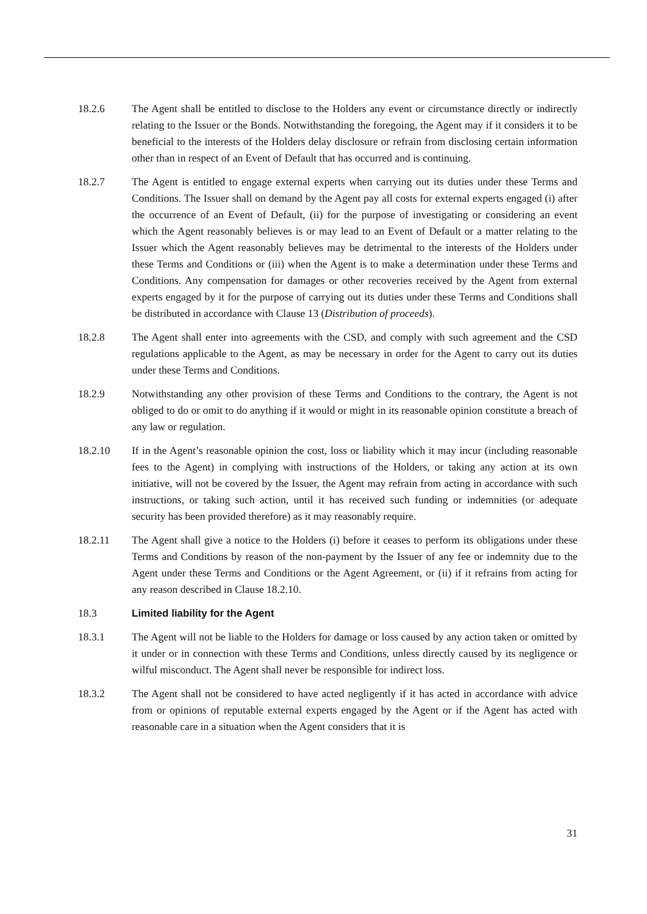18.2.6 The Agent shall be entitled to disclose to the Holders any event or circumstance directly or indirectly relating to the Issuer or the Bonds. Notwithstanding the foregoing, the Agent may if it considers it to be beneficial to the interests of the Holders delay disclosure or refrain from disclosing certain information other than in respect of an Event of Default that has occurred and is continuing.
18.2.7 The Agent is entitled to engage external experts when carrying out its duties under these Terms and Conditions. The Issuer shall on demand by the Agent pay all costs for external experts engaged (i) after the occurrence of an Event of Default, (ii) for the purpose of investigating or considering an event which the Agent reasonably believes is or may lead to an Event of Default or a matter relating to the Issuer which the Agent reasonably believes may be detrimental to the interests of the Holders under these Terms and Conditions or (iii) when the Agent is to make a determination under these Terms and Conditions. Any compensation for damages or other recoveries received by the Agent from external experts engaged by it for the purpose of carrying out its duties under these Terms and Conditions shall be distributed in accordance with Clause 13 (Distribution of proceeds).
18.2.8 The Agent shall enter into agreements with the CSD, and comply with such agreement and the CSD regulations applicable to the Agent, as may be necessary in order for the Agent to carry out its duties under these Terms and Conditions.
18.2.9 Notwithstanding any other provision of these Terms and Conditions to the contrary, the Agent is not obliged to do or omit to do anything if it would or might in its reasonable opinion constitute a breach of any law or regulation.
18.2.10 If in the Agent’s reasonable opinion the cost, loss or liability which it may incur (including reasonable fees to the Agent) in complying with instructions of the Holders, or taking any action at its own initiative, will not be covered by the Issuer, the Agent may refrain from acting in accordance with such instructions, or taking such action, until it has received such funding or indemnities (or adequate security has been provided therefore) as it may reasonably require.
18.2.11 The Agent shall give a notice to the Holders (i) before it ceases to perform its obligations under these Terms and Conditions by reason of the non-payment by the Issuer of any fee or indemnity due to the Agent under these Terms and Conditions or the Agent Agreement, or (ii) if it refrains from acting for any reason described in Clause 18.2.10.
18.3 Limited liability for the Agent
18.3.1 The Agent will not be liable to the Holders for damage or loss caused by any action taken or omitted by it under or in connection with these Terms and Conditions, unless directly caused by its negligence or wilful misconduct. The Agent shall never be responsible for indirect loss.
18.3.2 The Agent shall not be considered to have acted negligently if it has acted in accordance with advice from or opinions of reputable external experts engaged by the Agent or if the Agent has acted with reasonable care in a situation when the Agent considers that it is
31